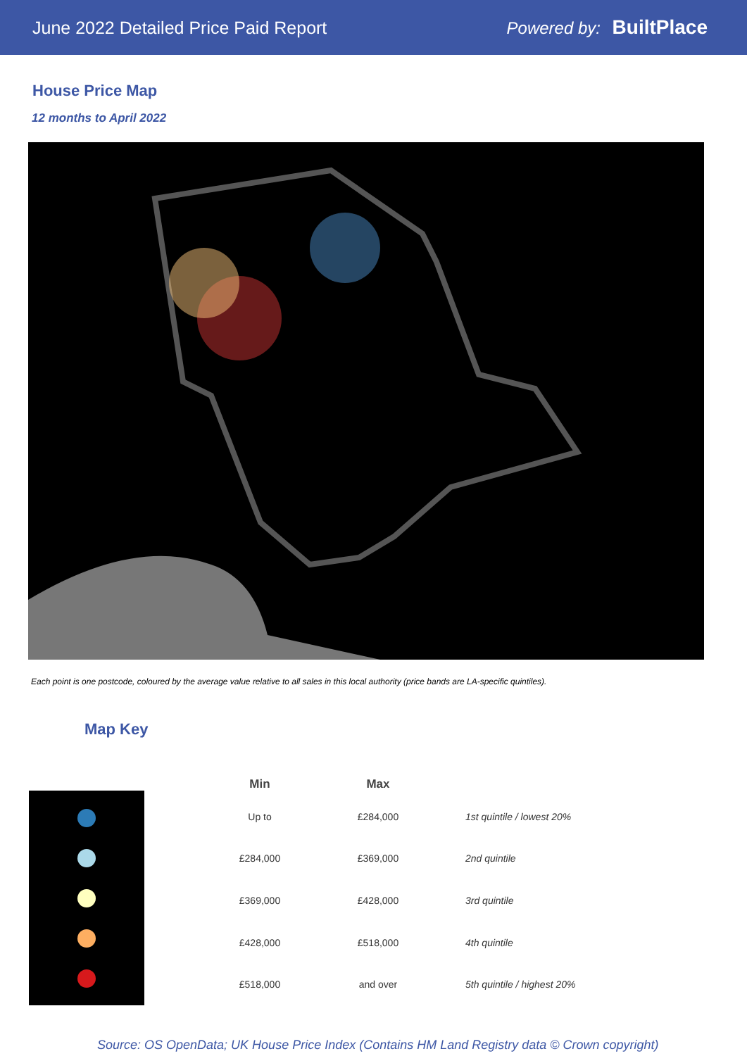June 2022 Detailed Price Paid Report Powered by: BuiltPlace
House Price Map
12 months to April 2022
Each point is one postcode, coloured by the average value relative to all sales in this local authority (price bands are LA-specific quintiles).
Map Key
| Min | Max | |
| --- | --- | --- |
| Up to | £284,000 | 1st quintile / lowest 20% |
| £284,000 | £369,000 | 2nd quintile |
| £369,000 | £428,000 | 3rd quintile |
| £428,000 | £518,000 | 4th quintile |
| £518,000 | and over | 5th quintile / highest 20% |
Source: OS OpenData; UK House Price Index (Contains HM Land Registry data © Crown copyright)